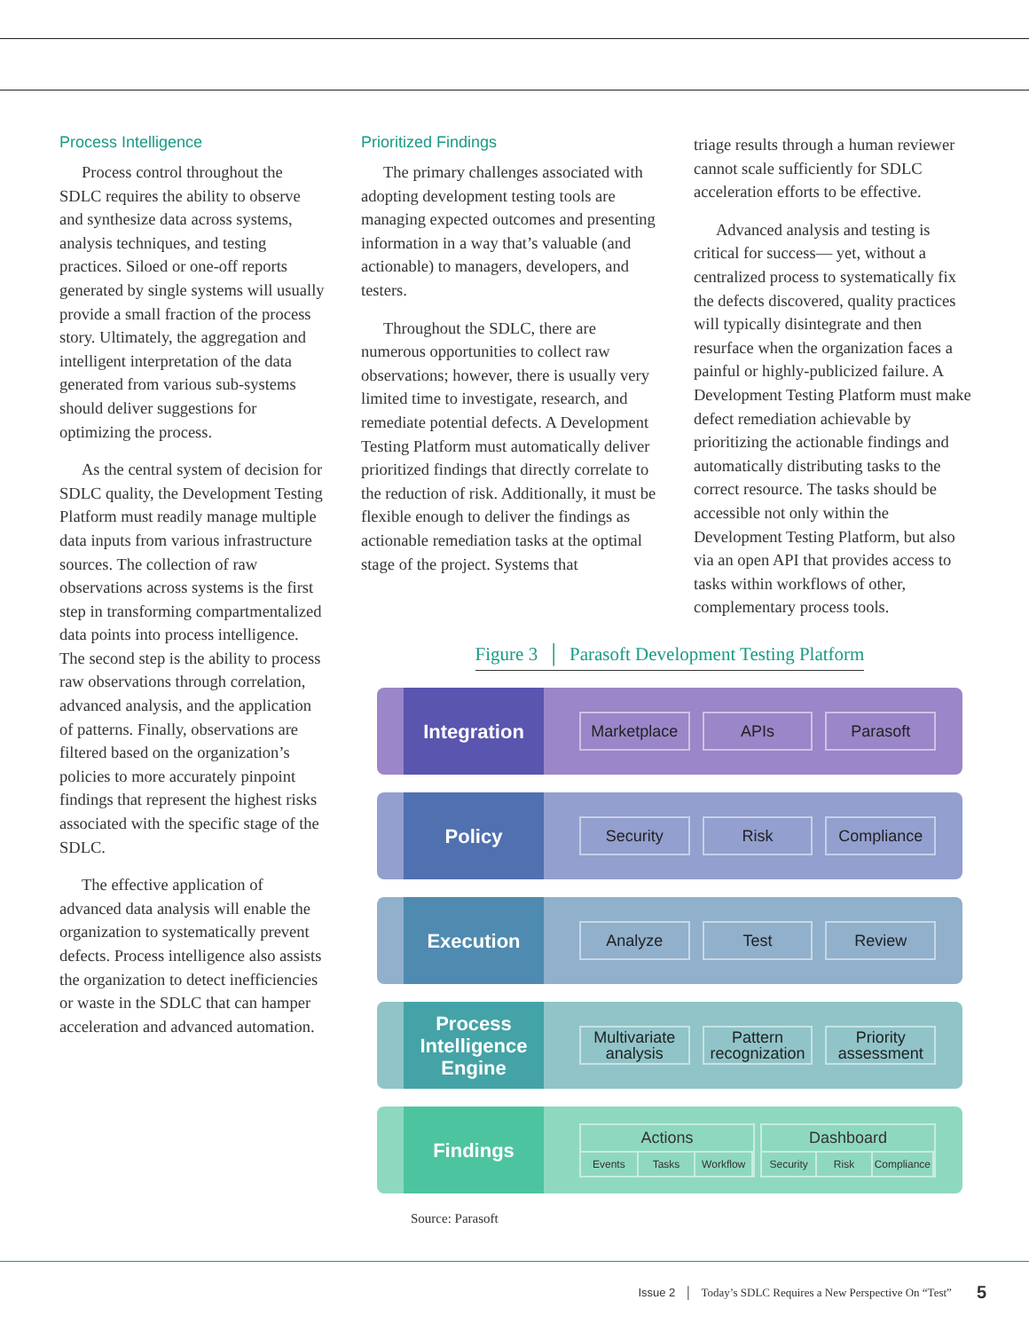Process Intelligence
Process control throughout the SDLC requires the ability to observe and synthesize data across systems, analysis techniques, and testing practices. Siloed or one-off reports generated by single systems will usually provide a small fraction of the process story. Ultimately, the aggregation and intelligent interpretation of the data generated from various sub-systems should deliver suggestions for optimizing the process.
As the central system of decision for SDLC quality, the Development Testing Platform must readily manage multiple data inputs from various infrastructure sources. The collection of raw observations across systems is the first step in transforming compartmentalized data points into process intelligence. The second step is the ability to process raw observations through correlation, advanced analysis, and the application of patterns. Finally, observations are filtered based on the organization’s policies to more accurately pinpoint findings that represent the highest risks associated with the specific stage of the SDLC.
The effective application of advanced data analysis will enable the organization to systematically prevent defects. Process intelligence also assists the organization to detect inefficiencies or waste in the SDLC that can hamper acceleration and advanced automation.
Prioritized Findings
The primary challenges associated with adopting development testing tools are managing expected outcomes and presenting information in a way that’s valuable (and actionable) to managers, developers, and testers.
Throughout the SDLC, there are numerous opportunities to collect raw observations; however, there is usually very limited time to investigate, research, and remediate potential defects. A Development Testing Platform must automatically deliver prioritized findings that directly correlate to the reduction of risk. Additionally, it must be flexible enough to deliver the findings as actionable remediation tasks at the optimal stage of the project. Systems that
triage results through a human reviewer cannot scale sufficiently for SDLC acceleration efforts to be effective.
Advanced analysis and testing is critical for success— yet, without a centralized process to systematically fix the defects discovered, quality practices will typically disintegrate and then resurface when the organization faces a painful or highly-publicized failure. A Development Testing Platform must make defect remediation achievable by prioritizing the actionable findings and automatically distributing tasks to the correct resource. The tasks should be accessible not only within the Development Testing Platform, but also via an open API that provides access to tasks within workflows of other, complementary process tools.
Figure 3 │ Parasoft Development Testing Platform
Integration
Marketplace APIs Parasoft
Policy
Security Risk Compliance
Execution
Analyze Test Review
Process Intelligence Engine
Multivariate analysis Pattern recognization Priority assessment
Findings
Actions
Events Tasks Workflow
Dashboard
Security Risk Compliance
Source: Parasoft
Issue 2 │ Today’s SDLC Requires a New Perspective On “Test” 5